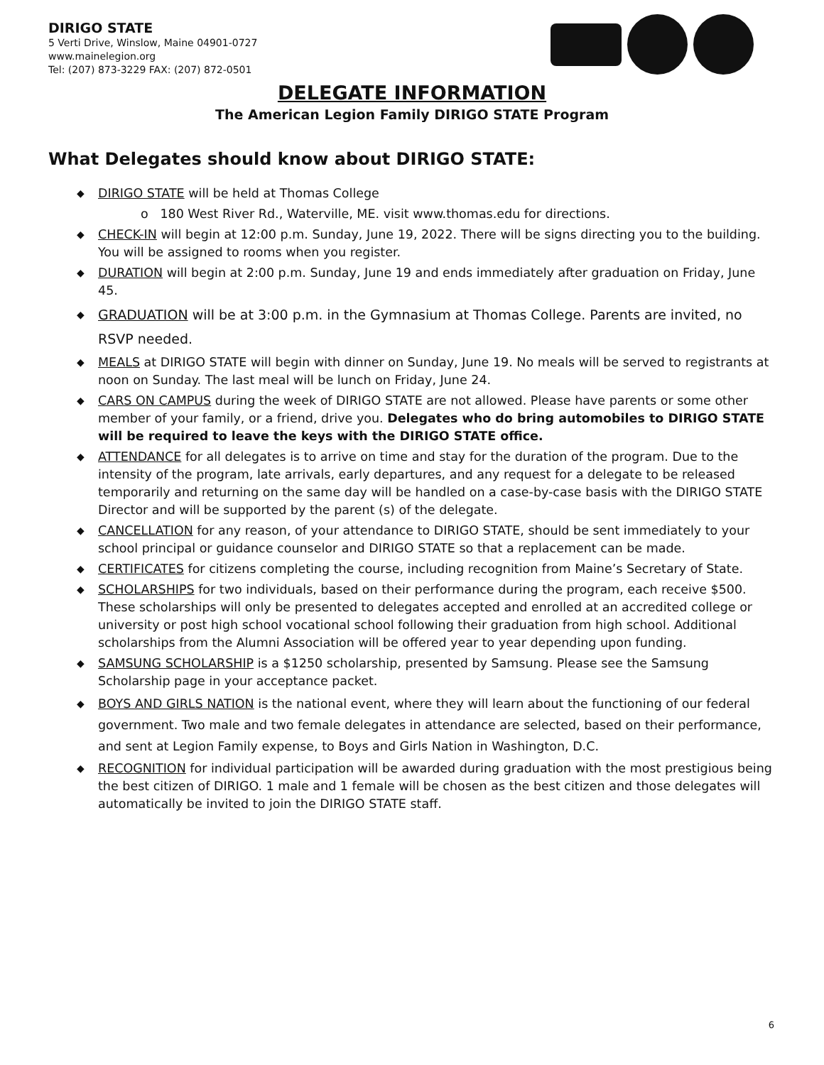DIRIGO STATE
5 Verti Drive, Winslow, Maine 04901-0727
www.mainelegion.org
Tel: (207) 873-3229 FAX: (207) 872-0501
DELEGATE INFORMATION
The American Legion Family DIRIGO STATE Program
What Delegates should know about DIRIGO STATE:
◆ DIRIGO STATE will be held at Thomas College
o 180 West River Rd., Waterville, ME. visit www.thomas.edu for directions.
◆ CHECK-IN will begin at 12:00 p.m. Sunday, June 19, 2022. There will be signs directing you to the building. You will be assigned to rooms when you register.
◆ DURATION will begin at 2:00 p.m. Sunday, June 19 and ends immediately after graduation on Friday, June 45.
◆ GRADUATION will be at 3:00 p.m. in the Gymnasium at Thomas College. Parents are invited, no RSVP needed.
◆ MEALS at DIRIGO STATE will begin with dinner on Sunday, June 19. No meals will be served to registrants at noon on Sunday. The last meal will be lunch on Friday, June 24.
◆ CARS ON CAMPUS during the week of DIRIGO STATE are not allowed. Please have parents or some other member of your family, or a friend, drive you. Delegates who do bring automobiles to DIRIGO STATE will be required to leave the keys with the DIRIGO STATE office.
◆ ATTENDANCE for all delegates is to arrive on time and stay for the duration of the program. Due to the intensity of the program, late arrivals, early departures, and any request for a delegate to be released temporarily and returning on the same day will be handled on a case-by-case basis with the DIRIGO STATE Director and will be supported by the parent (s) of the delegate.
◆ CANCELLATION for any reason, of your attendance to DIRIGO STATE, should be sent immediately to your school principal or guidance counselor and DIRIGO STATE so that a replacement can be made.
◆ CERTIFICATES for citizens completing the course, including recognition from Maine’s Secretary of State.
◆ SCHOLARSHIPS for two individuals, based on their performance during the program, each receive $500. These scholarships will only be presented to delegates accepted and enrolled at an accredited college or university or post high school vocational school following their graduation from high school. Additional scholarships from the Alumni Association will be offered year to year depending upon funding.
◆ SAMSUNG SCHOLARSHIP is a $1250 scholarship, presented by Samsung. Please see the Samsung Scholarship page in your acceptance packet.
◆ BOYS AND GIRLS NATION is the national event, where they will learn about the functioning of our federal government. Two male and two female delegates in attendance are selected, based on their performance, and sent at Legion Family expense, to Boys and Girls Nation in Washington, D.C.
◆ RECOGNITION for individual participation will be awarded during graduation with the most prestigious being the best citizen of DIRIGO. 1 male and 1 female will be chosen as the best citizen and those delegates will automatically be invited to join the DIRIGO STATE staff.
6